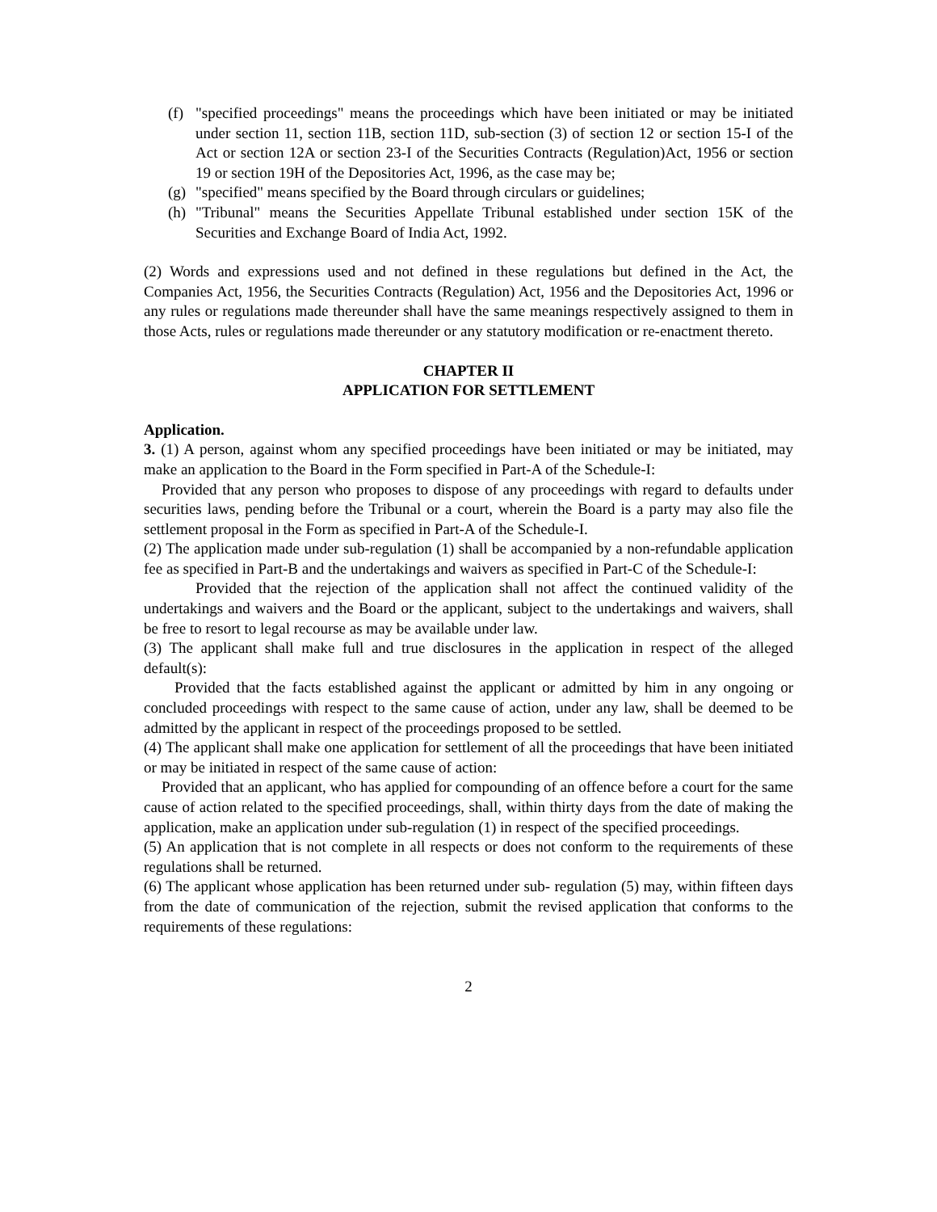(f)
"specified proceedings" means the proceedings which have been initiated or may be initiated under section 11, section 11B, section 11D, sub-section (3) of section 12 or section 15-I of the Act or section 12A or section 23-I of the Securities Contracts (Regulation)Act, 1956 or section 19 or section 19H of the Depositories Act, 1996, as the case may be;
(g)
"specified" means specified by the Board through circulars or guidelines;
(h)
"Tribunal" means the Securities Appellate Tribunal established under section 15K of the Securities and Exchange Board of India Act, 1992.
(2) Words and expressions used and not defined in these regulations but defined in the Act, the Companies Act, 1956, the Securities Contracts (Regulation) Act, 1956 and the Depositories Act, 1996 or any rules or regulations made thereunder shall have the same meanings respectively assigned to them in those Acts, rules or regulations made thereunder or any statutory modification or re-enactment thereto.
CHAPTER II
APPLICATION FOR SETTLEMENT
Application.
3. (1) A person, against whom any specified proceedings have been initiated or may be initiated, may make an application to the Board in the Form specified in Part-A of the Schedule-I:
Provided that any person who proposes to dispose of any proceedings with regard to defaults under securities laws, pending before the Tribunal or a court, wherein the Board is a party may also file the settlement proposal in the Form as specified in Part-A of the Schedule-I.
(2) The application made under sub-regulation (1) shall be accompanied by a non-refundable application fee as specified in Part-B and the undertakings and waivers as specified in Part-C of the Schedule-I:
Provided that the rejection of the application shall not affect the continued validity of the undertakings and waivers and the Board or the applicant, subject to the undertakings and waivers, shall be free to resort to legal recourse as may be available under law.
(3) The applicant shall make full and true disclosures in the application in respect of the alleged default(s):
Provided that the facts established against the applicant or admitted by him in any ongoing or concluded proceedings with respect to the same cause of action, under any law, shall be deemed to be admitted by the applicant in respect of the proceedings proposed to be settled.
(4) The applicant shall make one application for settlement of all the proceedings that have been initiated or may be initiated in respect of the same cause of action:
Provided that an applicant, who has applied for compounding of an offence before a court for the same cause of action related to the specified proceedings, shall, within thirty days from the date of making the application, make an application under sub-regulation (1) in respect of the specified proceedings.
(5) An application that is not complete in all respects or does not conform to the requirements of these regulations shall be returned.
(6) The applicant whose application has been returned under sub- regulation (5) may, within fifteen days from the date of communication of the rejection, submit the revised application that conforms to the requirements of these regulations:
2